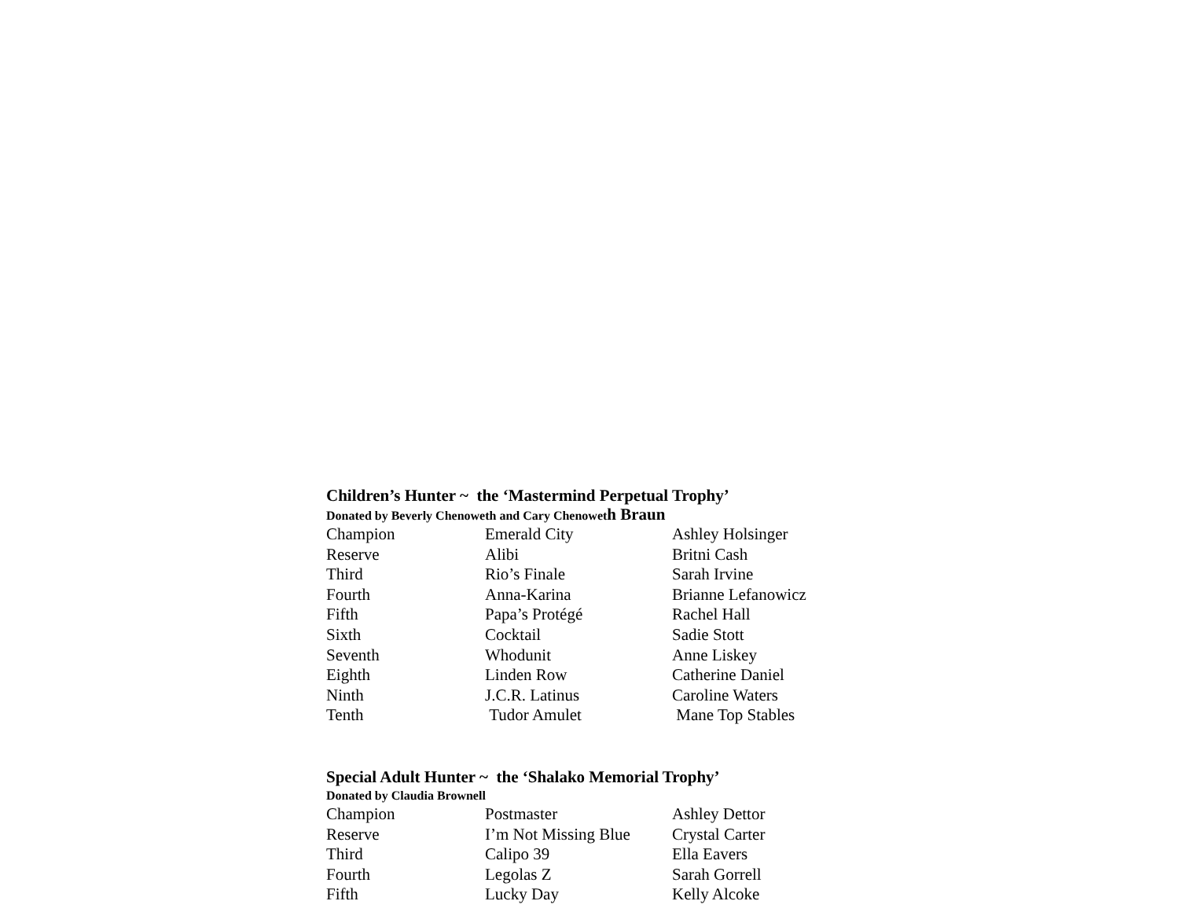Children’s Hunter ~ the ‘Mastermind Perpetual Trophy’
Donated by Beverly Chenoweth and Cary Chenoweth Braun
| Champion | Emerald City | Ashley Holsinger |
| Reserve | Alibi | Britni Cash |
| Third | Rio’s Finale | Sarah Irvine |
| Fourth | Anna-Karina | Brianne Lefanowicz |
| Fifth | Papa’s Protégé | Rachel Hall |
| Sixth | Cocktail | Sadie Stott |
| Seventh | Whodunit | Anne Liskey |
| Eighth | Linden Row | Catherine Daniel |
| Ninth | J.C.R. Latinus | Caroline Waters |
| Tenth | Tudor Amulet | Mane Top Stables |
Special Adult Hunter ~ the ‘Shalako Memorial Trophy’
Donated by Claudia Brownell
| Champion | Postmaster | Ashley Dettor |
| Reserve | I’m Not Missing Blue | Crystal Carter |
| Third | Calipo 39 | Ella Eavers |
| Fourth | Legolas Z | Sarah Gorrell |
| Fifth | Lucky Day | Kelly Alcoke |